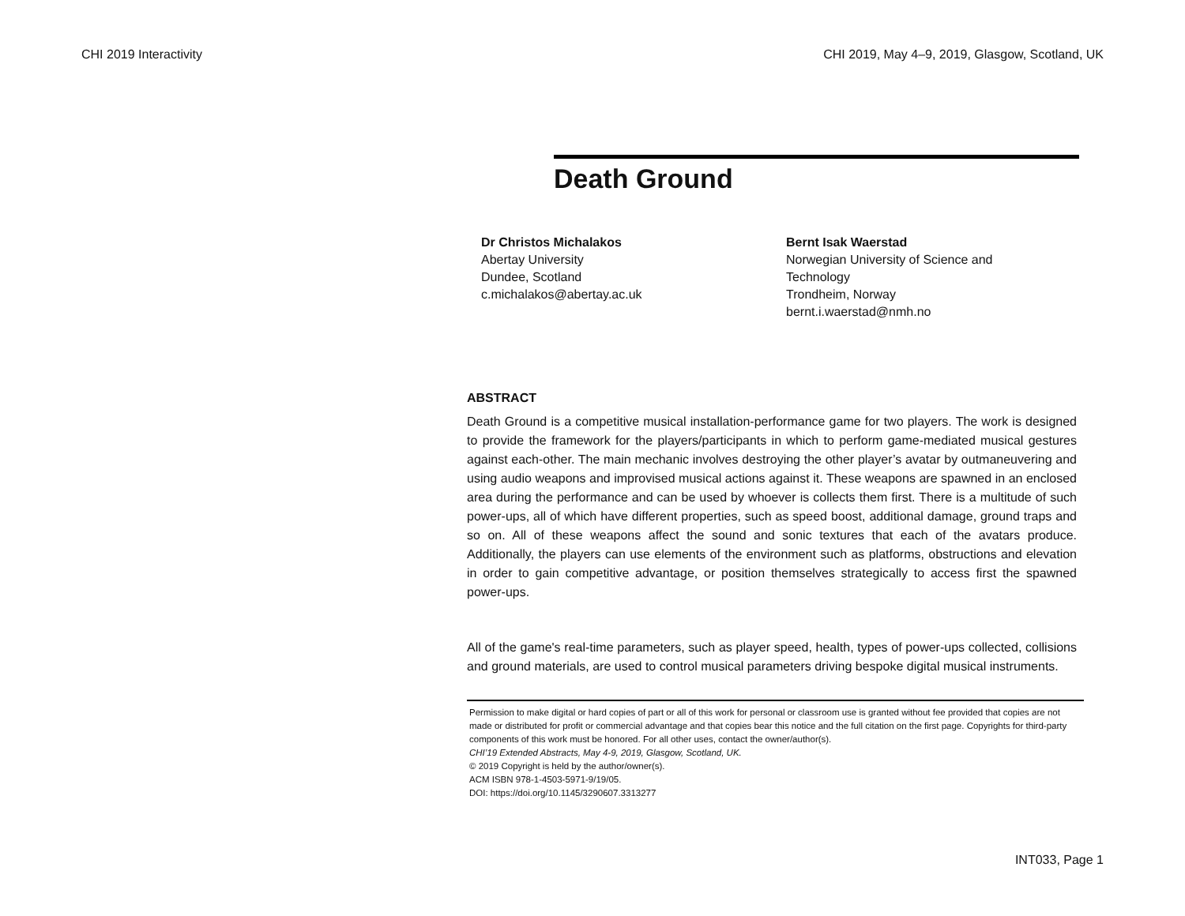CHI 2019 Interactivity CHI 2019, May 4–9, 2019, Glasgow, Scotland, UK
Death Ground
Dr Christos Michalakos
Abertay University
Dundee, Scotland
c.michalakos@abertay.ac.uk
Bernt Isak Waerstad
Norwegian University of Science and Technology
Trondheim, Norway
bernt.i.waerstad@nmh.no
ABSTRACT
Death Ground is a competitive musical installation-performance game for two players. The work is designed to provide the framework for the players/participants in which to perform game-mediated musical gestures against each-other. The main mechanic involves destroying the other player’s avatar by outmaneuvering and using audio weapons and improvised musical actions against it. These weapons are spawned in an enclosed area during the performance and can be used by whoever is collects them first. There is a multitude of such power-ups, all of which have different properties, such as speed boost, additional damage, ground traps and so on. All of these weapons affect the sound and sonic textures that each of the avatars produce. Additionally, the players can use elements of the environment such as platforms, obstructions and elevation in order to gain competitive advantage, or position themselves strategically to access first the spawned power-ups.
All of the game's real-time parameters, such as player speed, health, types of power-ups collected, collisions and ground materials, are used to control musical parameters driving bespoke digital musical instruments.
Permission to make digital or hard copies of part or all of this work for personal or classroom use is granted without fee provided that copies are not made or distributed for profit or commercial advantage and that copies bear this notice and the full citation on the first page. Copyrights for third-party components of this work must be honored. For all other uses, contact the owner/author(s).
CHI’19 Extended Abstracts, May 4-9, 2019, Glasgow, Scotland, UK.
© 2019 Copyright is held by the author/owner(s).
ACM ISBN 978-1-4503-5971-9/19/05.
DOI: https://doi.org/10.1145/3290607.3313277
INT033, Page 1